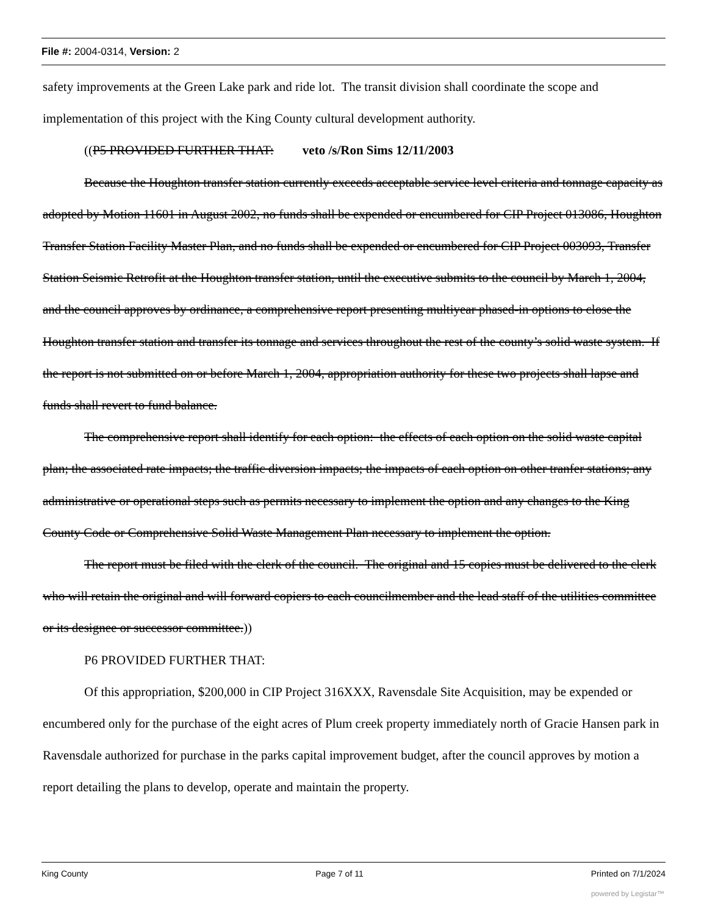File #: 2004-0314, Version: 2
safety improvements at the Green Lake park and ride lot. The transit division shall coordinate the scope and implementation of this project with the King County cultural development authority.
((P5 PROVIDED FURTHER THAT: veto /s/Ron Sims 12/11/2003
Because the Houghton transfer station currently exceeds acceptable service level criteria and tonnage capacity as adopted by Motion 11601 in August 2002, no funds shall be expended or encumbered for CIP Project 013086, Houghton Transfer Station Facility Master Plan, and no funds shall be expended or encumbered for CIP Project 003093, Transfer Station Seismic Retrofit at the Houghton transfer station, until the executive submits to the council by March 1, 2004, and the council approves by ordinance, a comprehensive report presenting multiyear phased-in options to close the Houghton transfer station and transfer its tonnage and services throughout the rest of the county’s solid waste system. If the report is not submitted on or before March 1, 2004, appropriation authority for these two projects shall lapse and funds shall revert to fund balance.
The comprehensive report shall identify for each option: the effects of each option on the solid waste capital plan; the associated rate impacts; the traffic diversion impacts; the impacts of each option on other tranfer stations; any administrative or operational steps such as permits necessary to implement the option and any changes to the King County Code or Comprehensive Solid Waste Management Plan necessary to implement the option.
The report must be filed with the clerk of the council. The original and 15 copies must be delivered to the clerk who will retain the original and will forward copiers to each councilmember and the lead staff of the utilities committee or its designee or successor committee.))
P6 PROVIDED FURTHER THAT:
Of this appropriation, $200,000 in CIP Project 316XXX, Ravensdale Site Acquisition, may be expended or encumbered only for the purchase of the eight acres of Plum creek property immediately north of Gracie Hansen park in Ravensdale authorized for purchase in the parks capital improvement budget, after the council approves by motion a report detailing the plans to develop, operate and maintain the property.
King County Page 7 of 11 Printed on 7/1/2024
powered by Legistar™